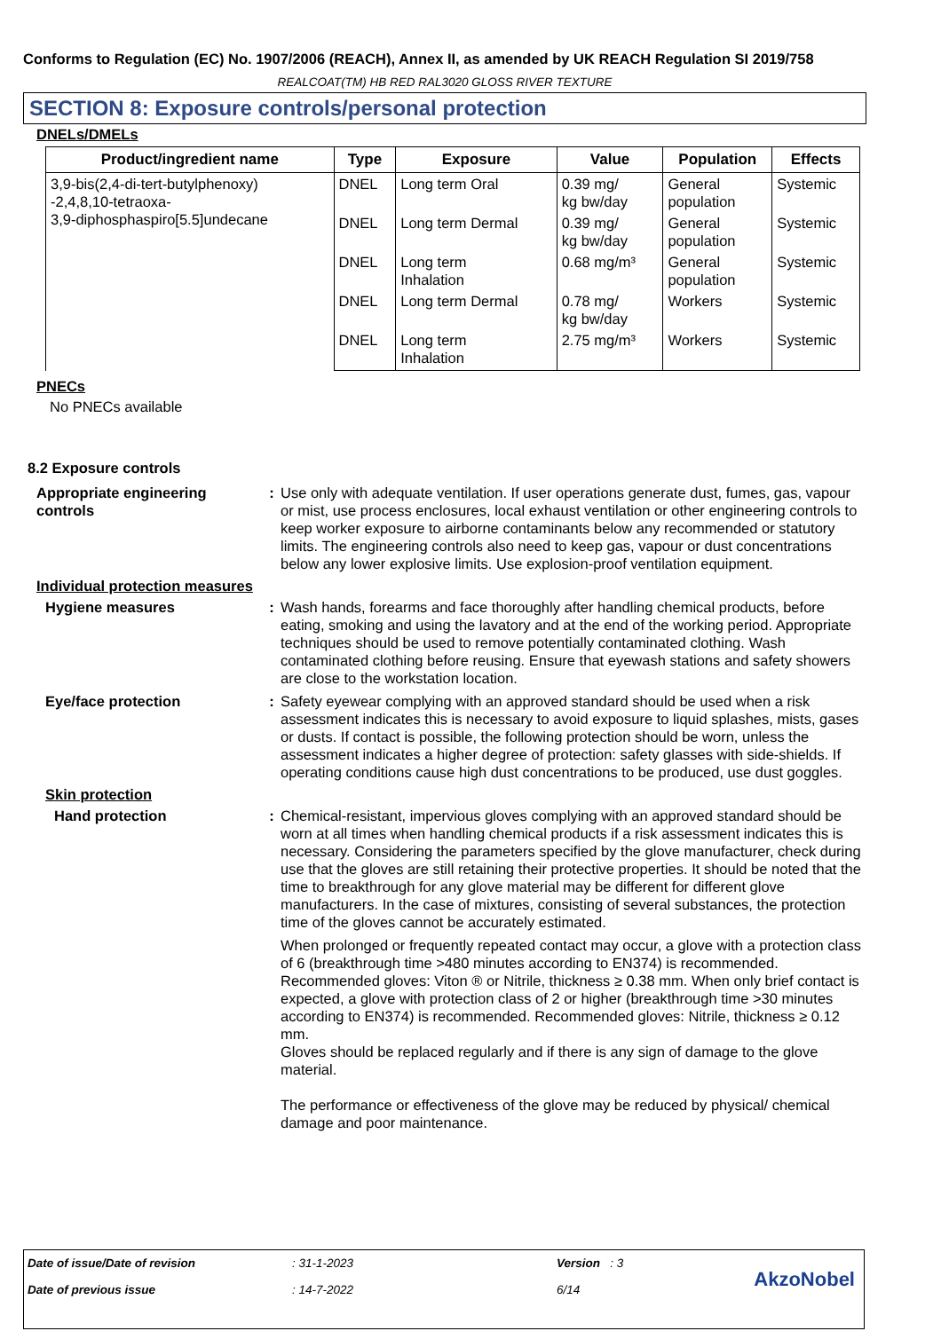Conforms to Regulation (EC) No. 1907/2006 (REACH), Annex II, as amended by UK REACH Regulation SI 2019/758
REALCOAT(TM) HB RED RAL3020 GLOSS RIVER TEXTURE
SECTION 8: Exposure controls/personal protection
DNELs/DMELs
| Product/ingredient name | Type | Exposure | Value | Population | Effects |
| --- | --- | --- | --- | --- | --- |
| 3,9-bis(2,4-di-tert-butylphenoxy) -2,4,8,10-tetraoxa- 3,9-diphosphaspiro[5.5]undecane | DNEL | Long term Oral | 0.39 mg/ kg bw/day | General population | Systemic |
| | DNEL | Long term Dermal | 0.39 mg/ kg bw/day | General population | Systemic |
| | DNEL | Long term Inhalation | 0.68 mg/m³ | General population | Systemic |
| | DNEL | Long term Dermal | 0.78 mg/ kg bw/day | Workers | Systemic |
| | DNEL | Long term Inhalation | 2.75 mg/m³ | Workers | Systemic |
PNECs
No PNECs available
8.2 Exposure controls
Appropriate engineering controls
: Use only with adequate ventilation. If user operations generate dust, fumes, gas, vapour or mist, use process enclosures, local exhaust ventilation or other engineering controls to keep worker exposure to airborne contaminants below any recommended or statutory limits. The engineering controls also need to keep gas, vapour or dust concentrations below any lower explosive limits. Use explosion-proof ventilation equipment.
Individual protection measures
Hygiene measures : Wash hands, forearms and face thoroughly after handling chemical products, before eating, smoking and using the lavatory and at the end of the working period. Appropriate techniques should be used to remove potentially contaminated clothing. Wash contaminated clothing before reusing. Ensure that eyewash stations and safety showers are close to the workstation location.
Eye/face protection : Safety eyewear complying with an approved standard should be used when a risk assessment indicates this is necessary to avoid exposure to liquid splashes, mists, gases or dusts. If contact is possible, the following protection should be worn, unless the assessment indicates a higher degree of protection: safety glasses with side-shields. If operating conditions cause high dust concentrations to be produced, use dust goggles.
Skin protection
Hand protection : Chemical-resistant, impervious gloves complying with an approved standard should be worn at all times when handling chemical products if a risk assessment indicates this is necessary. Considering the parameters specified by the glove manufacturer, check during use that the gloves are still retaining their protective properties. It should be noted that the time to breakthrough for any glove material may be different for different glove manufacturers. In the case of mixtures, consisting of several substances, the protection time of the gloves cannot be accurately estimated.
When prolonged or frequently repeated contact may occur, a glove with a protection class of 6 (breakthrough time >480 minutes according to EN374) is recommended. Recommended gloves: Viton ® or Nitrile, thickness ≥ 0.38 mm. When only brief contact is expected, a glove with protection class of 2 or higher (breakthrough time >30 minutes according to EN374) is recommended. Recommended gloves: Nitrile, thickness ≥ 0.12 mm.
Gloves should be replaced regularly and if there is any sign of damage to the glove material.
The performance or effectiveness of the glove may be reduced by physical/ chemical damage and poor maintenance.
| Date of issue/Date of revision | : 31-1-2023 | Version : 3 |
| Date of previous issue | : 14-7-2022 | 6/14 |
AkzoNobel